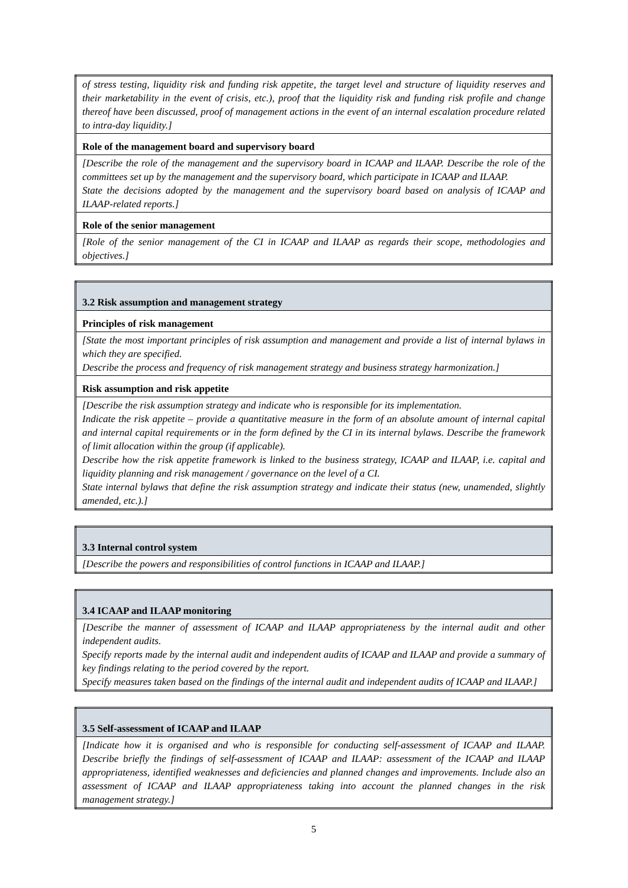| of stress testing, liquidity risk and funding risk appetite, the target level and structure of liquidity reserves and their marketability in the event of crisis, etc.), proof that the liquidity risk and funding risk profile and change thereof have been discussed, proof of management actions in the event of an internal escalation procedure related to intra-day liquidity.] |
| Role of the management board and supervisory board |
| [Describe the role of the management and the supervisory board in ICAAP and ILAAP. Describe the role of the committees set up by the management and the supervisory board, which participate in ICAAP and ILAAP. State the decisions adopted by the management and the supervisory board based on analysis of ICAAP and ILAAP-related reports.] |
| Role of the senior management |
| [Role of the senior management of the CI in ICAAP and ILAAP as regards their scope, methodologies and objectives.] |
| 3.2 Risk assumption and management strategy |
| Principles of risk management |
| [State the most important principles of risk assumption and management and provide a list of internal bylaws in which they are specified. Describe the process and frequency of risk management strategy and business strategy harmonization.] |
| Risk assumption and risk appetite |
| [Describe the risk assumption strategy and indicate who is responsible for its implementation. Indicate the risk appetite – provide a quantitative measure in the form of an absolute amount of internal capital and internal capital requirements or in the form defined by the CI in its internal bylaws. Describe the framework of limit allocation within the group (if applicable). Describe how the risk appetite framework is linked to the business strategy, ICAAP and ILAAP, i.e. capital and liquidity planning and risk management / governance on the level of a CI. State internal bylaws that define the risk assumption strategy and indicate their status (new, unamended, slightly amended, etc.).] |
| 3.3 Internal control system |
| [Describe the powers and responsibilities of control functions in ICAAP and ILAAP.] |
| 3.4 ICAAP and ILAAP monitoring |
| [Describe the manner of assessment of ICAAP and ILAAP appropriateness by the internal audit and other independent audits. Specify reports made by the internal audit and independent audits of ICAAP and ILAAP and provide a summary of key findings relating to the period covered by the report. Specify measures taken based on the findings of the internal audit and independent audits of ICAAP and ILAAP.] |
| 3.5 Self-assessment of ICAAP and ILAAP |
| [Indicate how it is organised and who is responsible for conducting self-assessment of ICAAP and ILAAP. Describe briefly the findings of self-assessment of ICAAP and ILAAP: assessment of the ICAAP and ILAAP appropriateness, identified weaknesses and deficiencies and planned changes and improvements. Include also an assessment of ICAAP and ILAAP appropriateness taking into account the planned changes in the risk management strategy.] |
5